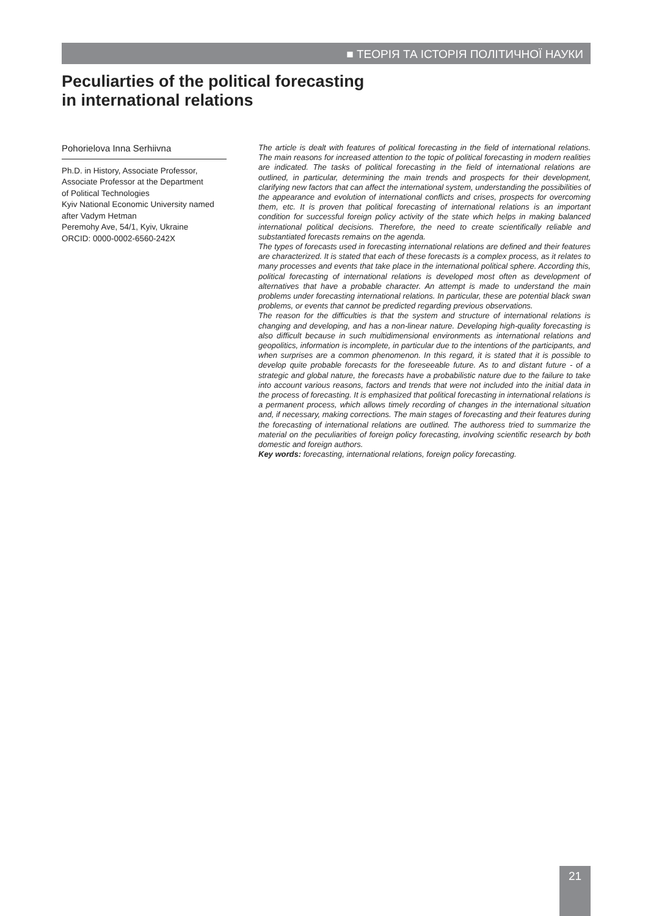■ ТЕОРІЯ ТА ІСТОРІЯ ПОЛІТИЧНОЇ НАУКИ
Peculiarties of the political forecasting
in international relations
Pohorielova Inna Serhiivna
Ph.D. in History, Associate Professor,
Associate Professor at the Department
of Political Technologies
Kyiv National Economic University named
after Vadym Hetman
Peremohy Ave, 54/1, Kyiv, Ukraine
ORCID: 0000-0002-6560-242X
The article is dealt with features of political forecasting in the field of international relations. The main reasons for increased attention to the topic of political forecasting in modern realities are indicated. The tasks of political forecasting in the field of international relations are outlined, in particular, determining the main trends and prospects for their development, clarifying new factors that can affect the international system, understanding the possibilities of the appearance and evolution of international conflicts and crises, prospects for overcoming them, etc. It is proven that political forecasting of international relations is an important condition for successful foreign policy activity of the state which helps in making balanced international political decisions. Therefore, the need to create scientifically reliable and substantiated forecasts remains on the agenda.
The types of forecasts used in forecasting international relations are defined and their features are characterized. It is stated that each of these forecasts is a complex process, as it relates to many processes and events that take place in the international political sphere. According this, political forecasting of international relations is developed most often as development of alternatives that have a probable character. An attempt is made to understand the main problems under forecasting international relations. In particular, these are potential black swan problems, or events that cannot be predicted regarding previous observations.
The reason for the difficulties is that the system and structure of international relations is changing and developing, and has a non-linear nature. Developing high-quality forecasting is also difficult because in such multidimensional environments as international relations and geopolitics, information is incomplete, in particular due to the intentions of the participants, and when surprises are a common phenomenon. In this regard, it is stated that it is possible to develop quite probable forecasts for the foreseeable future. As to and distant future - of a strategic and global nature, the forecasts have a probabilistic nature due to the failure to take into account various reasons, factors and trends that were not included into the initial data in the process of forecasting. It is emphasized that political forecasting in international relations is a permanent process, which allows timely recording of changes in the international situation and, if necessary, making corrections. The main stages of forecasting and their features during the forecasting of international relations are outlined. The authoress tried to summarize the material on the peculiarities of foreign policy forecasting, involving scientific research by both domestic and foreign authors.
Key words: forecasting, international relations, foreign policy forecasting.
21